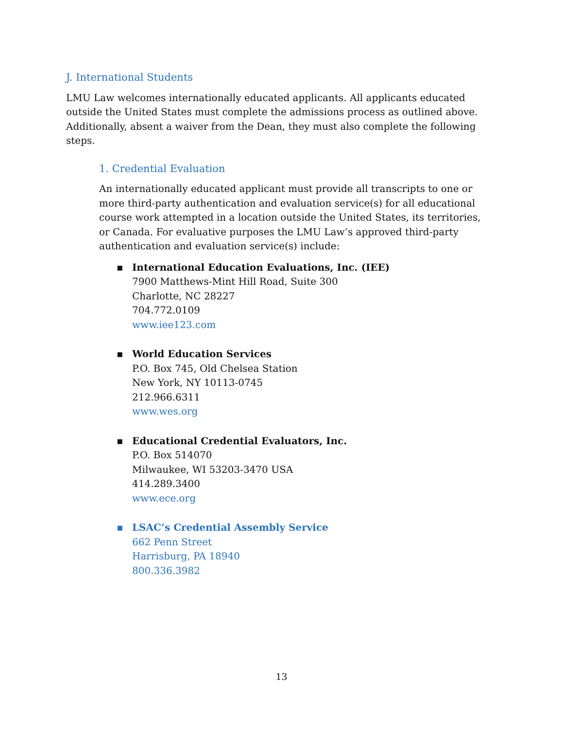J. International Students
LMU Law welcomes internationally educated applicants. All applicants educated outside the United States must complete the admissions process as outlined above. Additionally, absent a waiver from the Dean, they must also complete the following steps.
1. Credential Evaluation
An internationally educated applicant must provide all transcripts to one or more third-party authentication and evaluation service(s) for all educational course work attempted in a location outside the United States, its territories, or Canada. For evaluative purposes the LMU Law’s approved third-party authentication and evaluation service(s) include:
▪ International Education Evaluations, Inc. (IEE)
7900 Matthews-Mint Hill Road, Suite 300
Charlotte, NC 28227
704.772.0109
www.iee123.com
▪ World Education Services
P.O. Box 745, Old Chelsea Station
New York, NY 10113-0745
212.966.6311
www.wes.org
▪ Educational Credential Evaluators, Inc.
P.O. Box 514070
Milwaukee, WI 53203-3470 USA
414.289.3400
www.ece.org
▪ LSAC’s Credential Assembly Service
662 Penn Street
Harrisburg, PA 18940
800.336.3982
13